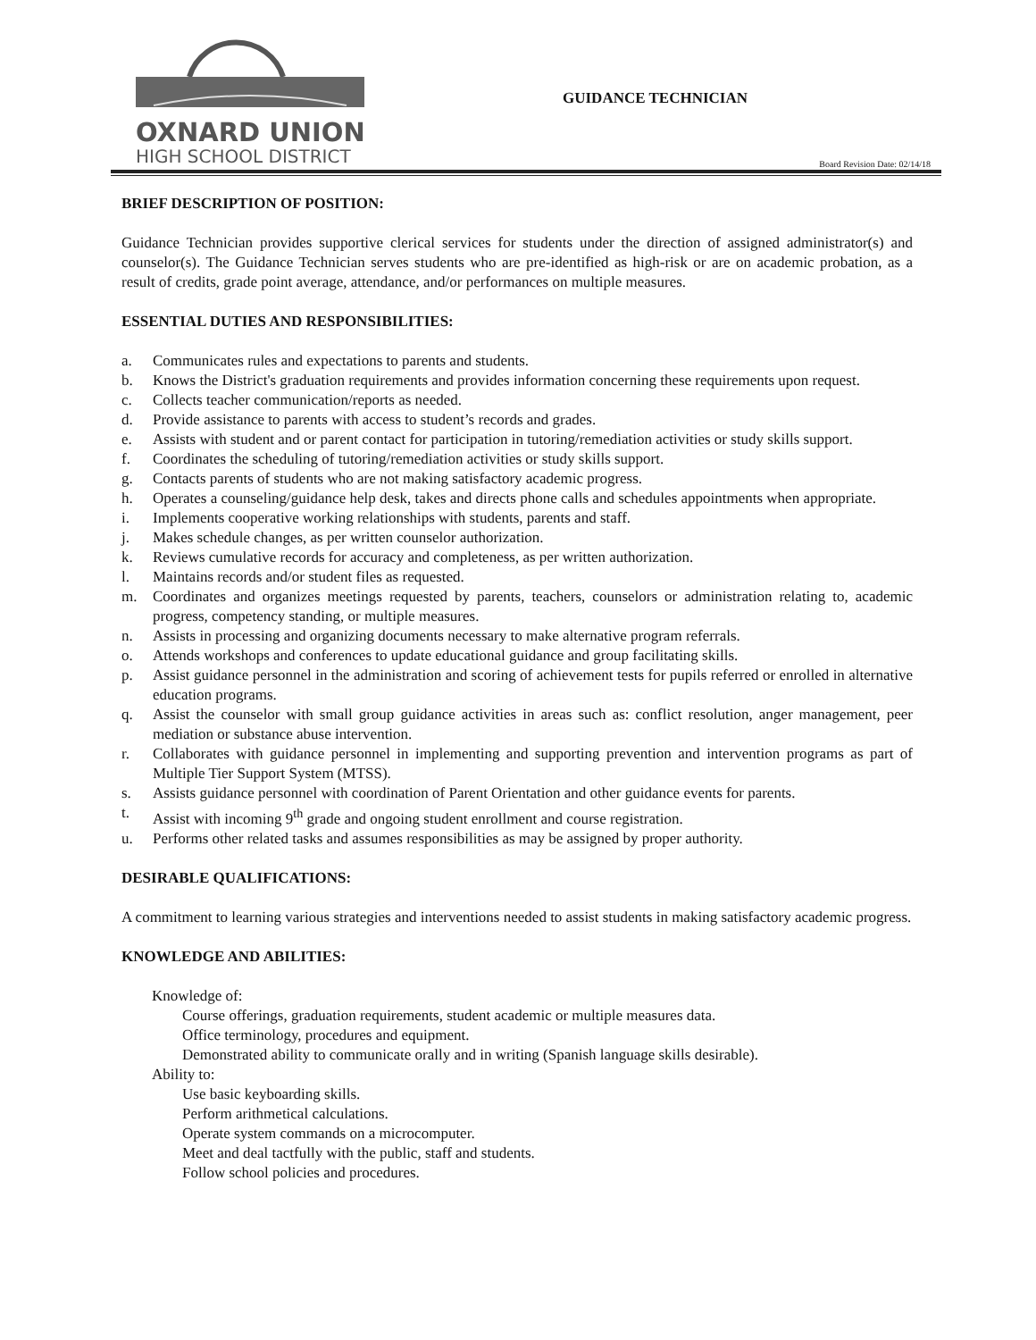OXNARD UNION
HIGH SCHOOL DISTRICT
GUIDANCE TECHNICIAN
Board Revision Date: 02/14/18
BRIEF DESCRIPTION OF POSITION:
Guidance Technician provides supportive clerical services for students under the direction of assigned administrator(s) and counselor(s). The Guidance Technician serves students who are pre-identified as high-risk or are on academic probation, as a result of credits, grade point average, attendance, and/or performances on multiple measures.
ESSENTIAL DUTIES AND RESPONSIBILITIES:
a. Communicates rules and expectations to parents and students.
b. Knows the District's graduation requirements and provides information concerning these requirements upon request.
c. Collects teacher communication/reports as needed.
d. Provide assistance to parents with access to student’s records and grades.
e. Assists with student and or parent contact for participation in tutoring/remediation activities or study skills support.
f. Coordinates the scheduling of tutoring/remediation activities or study skills support.
g. Contacts parents of students who are not making satisfactory academic progress.
h. Operates a counseling/guidance help desk, takes and directs phone calls and schedules appointments when appropriate.
i. Implements cooperative working relationships with students, parents and staff.
j. Makes schedule changes, as per written counselor authorization.
k. Reviews cumulative records for accuracy and completeness, as per written authorization.
l. Maintains records and/or student files as requested.
m. Coordinates and organizes meetings requested by parents, teachers, counselors or administration relating to, academic progress, competency standing, or multiple measures.
n. Assists in processing and organizing documents necessary to make alternative program referrals.
o. Attends workshops and conferences to update educational guidance and group facilitating skills.
p. Assist guidance personnel in the administration and scoring of achievement tests for pupils referred or enrolled in alternative education programs.
q. Assist the counselor with small group guidance activities in areas such as: conflict resolution, anger management, peer mediation or substance abuse intervention.
r. Collaborates with guidance personnel in implementing and supporting prevention and intervention programs as part of Multiple Tier Support System (MTSS).
s. Assists guidance personnel with coordination of Parent Orientation and other guidance events for parents.
t. Assist with incoming 9<sup>th</sup> grade and ongoing student enrollment and course registration.
u. Performs other related tasks and assumes responsibilities as may be assigned by proper authority.
DESIRABLE QUALIFICATIONS:
A commitment to learning various strategies and interventions needed to assist students in making satisfactory academic progress.
KNOWLEDGE AND ABILITIES:
Knowledge of:
Course offerings, graduation requirements, student academic or multiple measures data.
Office terminology, procedures and equipment.
Demonstrated ability to communicate orally and in writing (Spanish language skills desirable).
Ability to:
Use basic keyboarding skills.
Perform arithmetical calculations.
Operate system commands on a microcomputer.
Meet and deal tactfully with the public, staff and students.
Follow school policies and procedures.